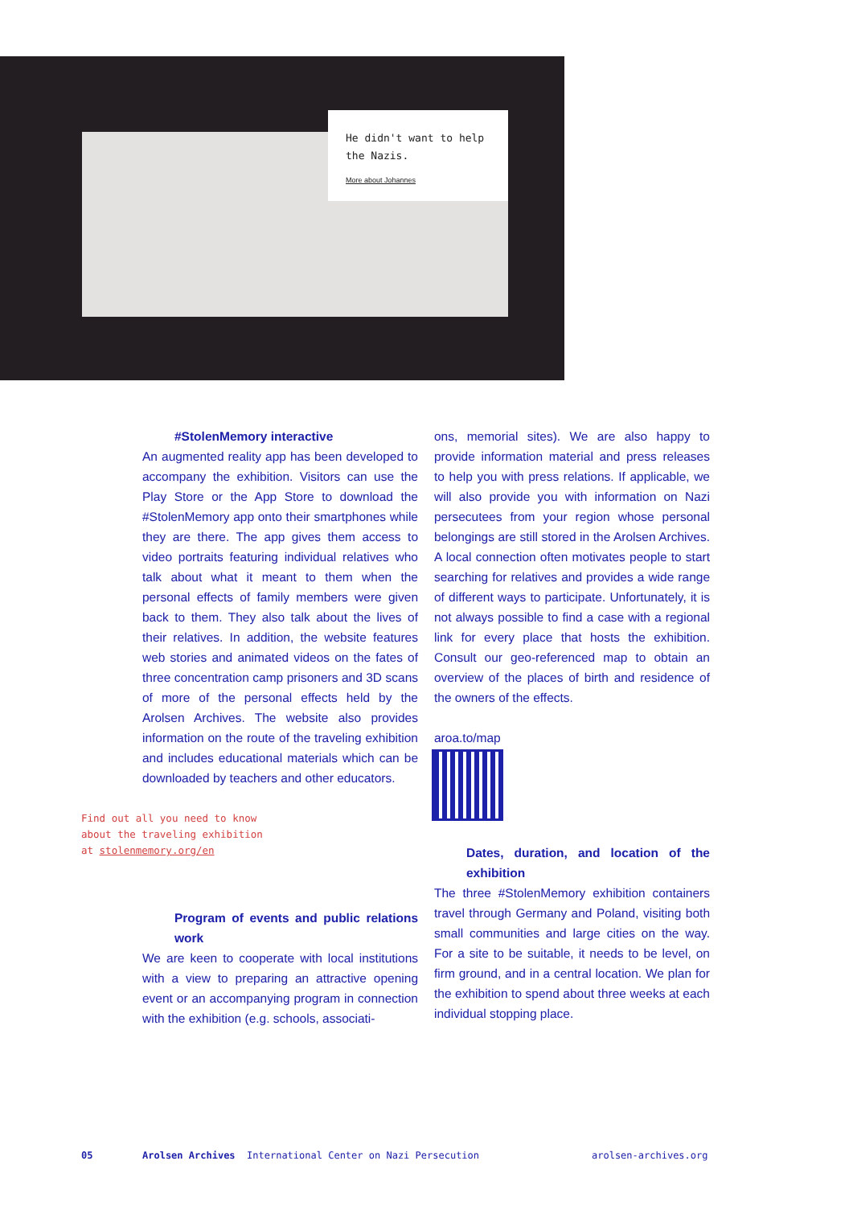He didn't want to help the Nazis.
More about Johannes
#StolenMemory interactive
An augmented reality app has been developed to accompany the exhibition. Visitors can use the Play Store or the App Store to download the #StolenMemory app onto their smartphones while they are there. The app gives them access to video portraits featuring individual relatives who talk about what it meant to them when the personal effects of family members were given back to them. They also talk about the lives of their relatives. In addition, the website features web stories and animated videos on the fates of three concentration camp prisoners and 3D scans of more of the personal effects held by the Arolsen Archives. The website also provides information on the route of the traveling exhibition and includes educational materials which can be downloaded by teachers and other educators.
Find out all you need to know
about the traveling exhibition
at stolenmemory.org/en
Program of events and public relations work
We are keen to cooperate with local institutions with a view to preparing an attractive opening event or an accompanying program in connection with the exhibition (e.g. schools, associati-
ons, memorial sites). We are also happy to provide information material and press releases to help you with press relations. If applicable, we will also provide you with information on Nazi persecutees from your region whose personal belongings are still stored in the Arolsen Archives. A local connection often motivates people to start searching for relatives and provides a wide range of different ways to participate. Unfortunately, it is not always possible to find a case with a regional link for every place that hosts the exhibition. Consult our geo-referenced map to obtain an overview of the places of birth and residence of the owners of the effects.
aroa.to/map
Dates, duration, and location of the exhibition
The three #StolenMemory exhibition containers travel through Germany and Poland, visiting both small communities and large cities on the way. For a site to be suitable, it needs to be level, on firm ground, and in a central location. We plan for the exhibition to spend about three weeks at each individual stopping place.
05
Arolsen Archives International Center on Nazi Persecution
arolsen-archives.org